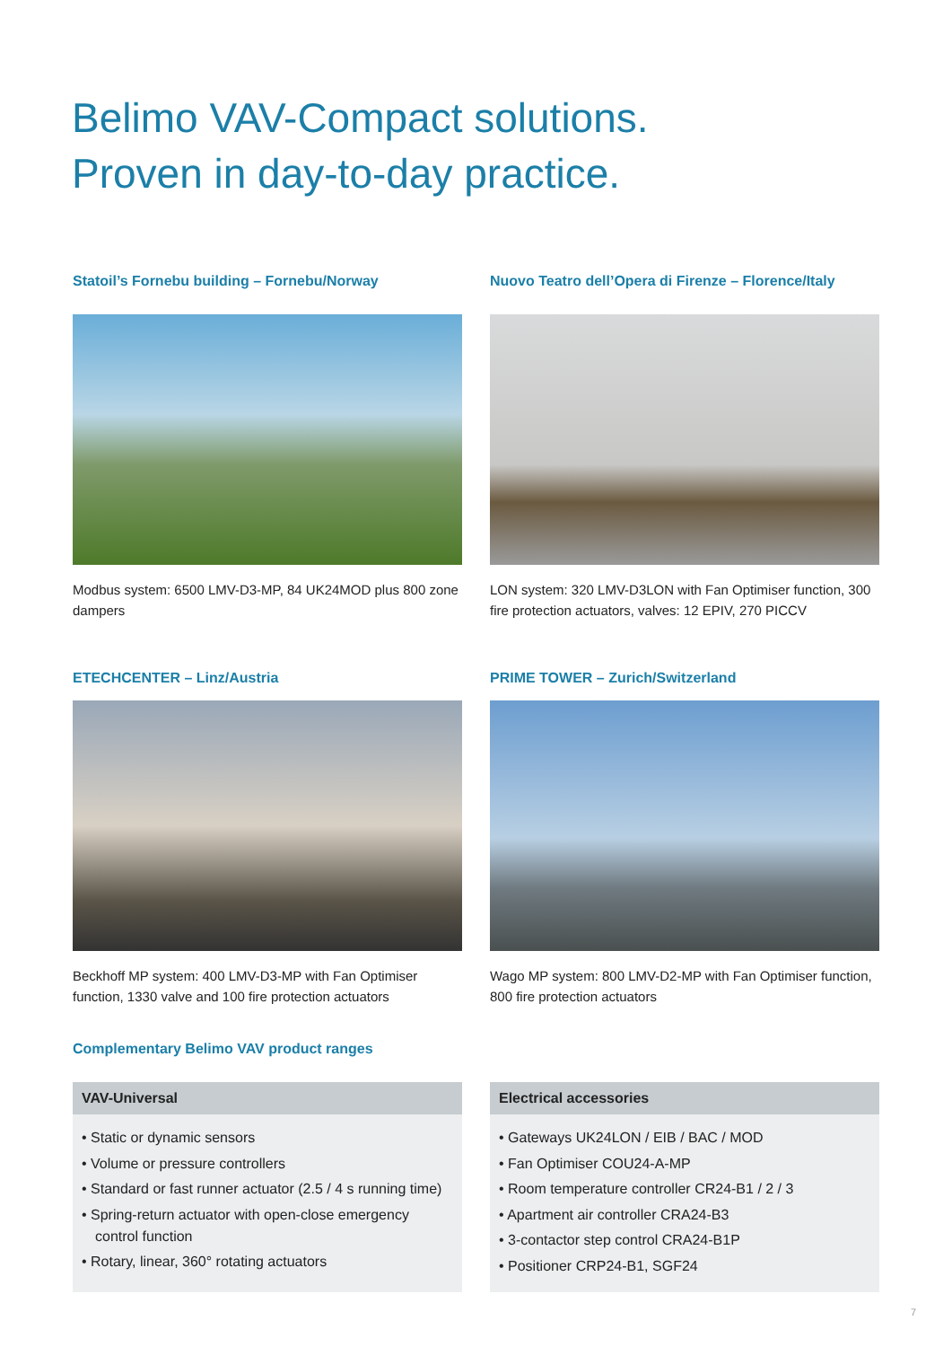Belimo VAV-Compact solutions.
Proven in day-to-day practice.
Statoil’s Fornebu building – Fornebu/Norway
Modbus system: 6500 LMV-D3-MP, 84 UK24MOD plus 800 zone dampers
Nuovo Teatro dell’Opera di Firenze – Florence/Italy
LON system: 320 LMV-D3LON with Fan Optimiser function, 300 fire protection actuators, valves: 12 EPIV, 270 PICCV
ETECHCENTER – Linz/Austria
Beckhoff MP system: 400 LMV-D3-MP with Fan Optimiser function, 1330 valve and 100 fire protection actuators
PRIME TOWER – Zurich/Switzerland
Wago MP system: 800 LMV-D2-MP with Fan Optimiser function, 800 fire protection actuators
Complementary Belimo VAV product ranges
VAV-Universal
• Static or dynamic sensors
• Volume or pressure controllers
• Standard or fast runner actuator (2.5 / 4 s running time)
• Spring-return actuator with open-close emergency control function
• Rotary, linear, 360° rotating actuators
Electrical accessories
• Gateways UK24LON / EIB / BAC / MOD
• Fan Optimiser COU24-A-MP
• Room temperature controller CR24-B1 / 2 / 3
• Apartment air controller CRA24-B3
• 3-contactor step control CRA24-B1P
• Positioner CRP24-B1, SGF24
7